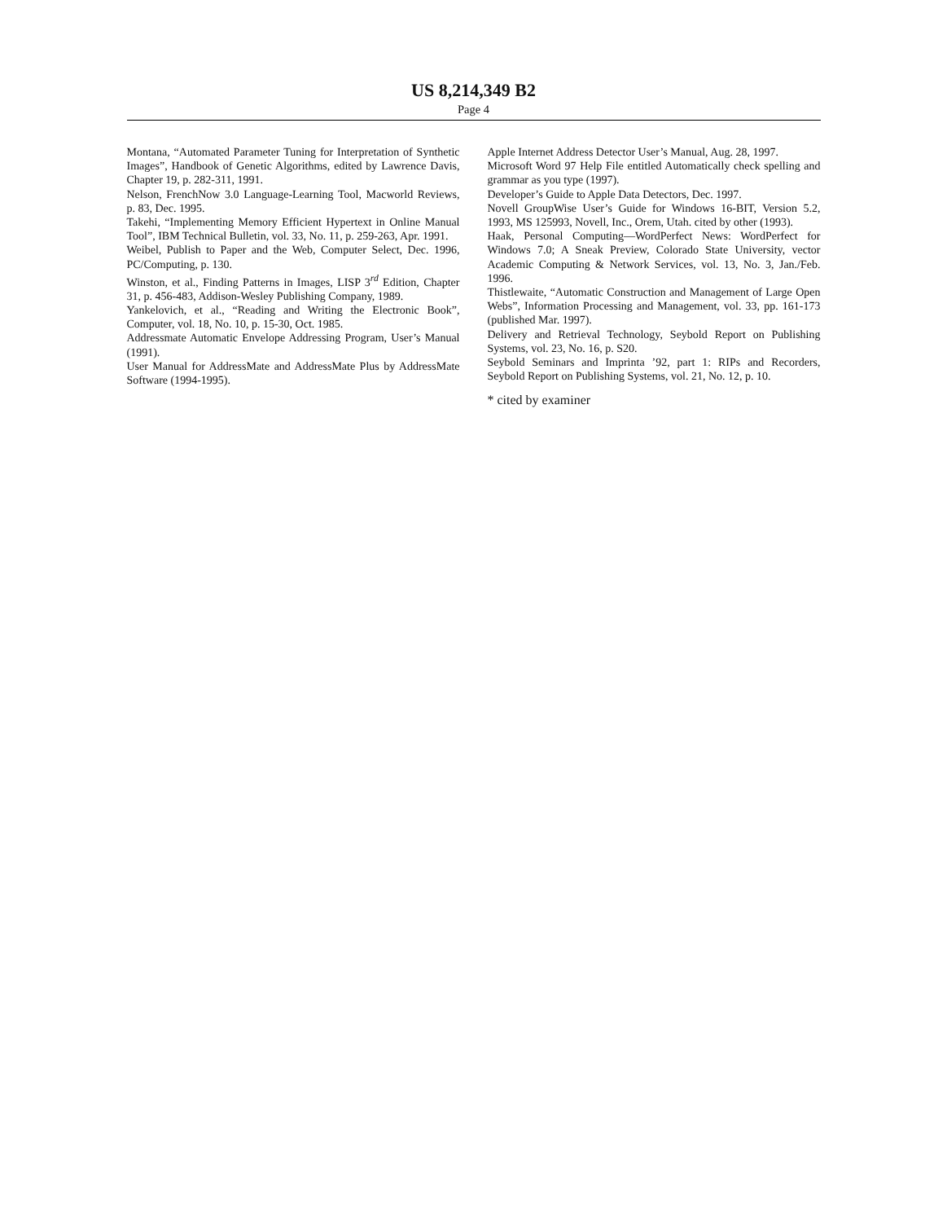US 8,214,349 B2
Page 4
Montana, “Automated Parameter Tuning for Interpretation of Synthetic Images”, Handbook of Genetic Algorithms, edited by Lawrence Davis, Chapter 19, p. 282-311, 1991.
Nelson, FrenchNow 3.0 Language-Learning Tool, Macworld Reviews, p. 83, Dec. 1995.
Takehi, “Implementing Memory Efficient Hypertext in Online Manual Tool”, IBM Technical Bulletin, vol. 33, No. 11, p. 259-263, Apr. 1991.
Weibel, Publish to Paper and the Web, Computer Select, Dec. 1996, PC/Computing, p. 130.
Winston, et al., Finding Patterns in Images, LISP 3<sup>rd</sup> Edition, Chapter 31, p. 456-483, Addison-Wesley Publishing Company, 1989.
Yankelovich, et al., “Reading and Writing the Electronic Book”, Computer, vol. 18, No. 10, p. 15-30, Oct. 1985.
Addressmate Automatic Envelope Addressing Program, User’s Manual (1991).
User Manual for AddressMate and AddressMate Plus by AddressMate Software (1994-1995).
Apple Internet Address Detector User’s Manual, Aug. 28, 1997.
Microsoft Word 97 Help File entitled Automatically check spelling and grammar as you type (1997).
Developer’s Guide to Apple Data Detectors, Dec. 1997.
Novell GroupWise User’s Guide for Windows 16-BIT, Version 5.2, 1993, MS 125993, Novell, Inc., Orem, Utah. cited by other (1993).
Haak, Personal Computing—WordPerfect News: WordPerfect for Windows 7.0; A Sneak Preview, Colorado State University, vector Academic Computing & Network Services, vol. 13, No. 3, Jan./Feb. 1996.
Thistlewaite, “Automatic Construction and Management of Large Open Webs”, Information Processing and Management, vol. 33, pp. 161-173 (published Mar. 1997).
Delivery and Retrieval Technology, Seybold Report on Publishing Systems, vol. 23, No. 16, p. S20.
Seybold Seminars and Imprinta ’92, part 1: RIPs and Recorders, Seybold Report on Publishing Systems, vol. 21, No. 12, p. 10.
* cited by examiner